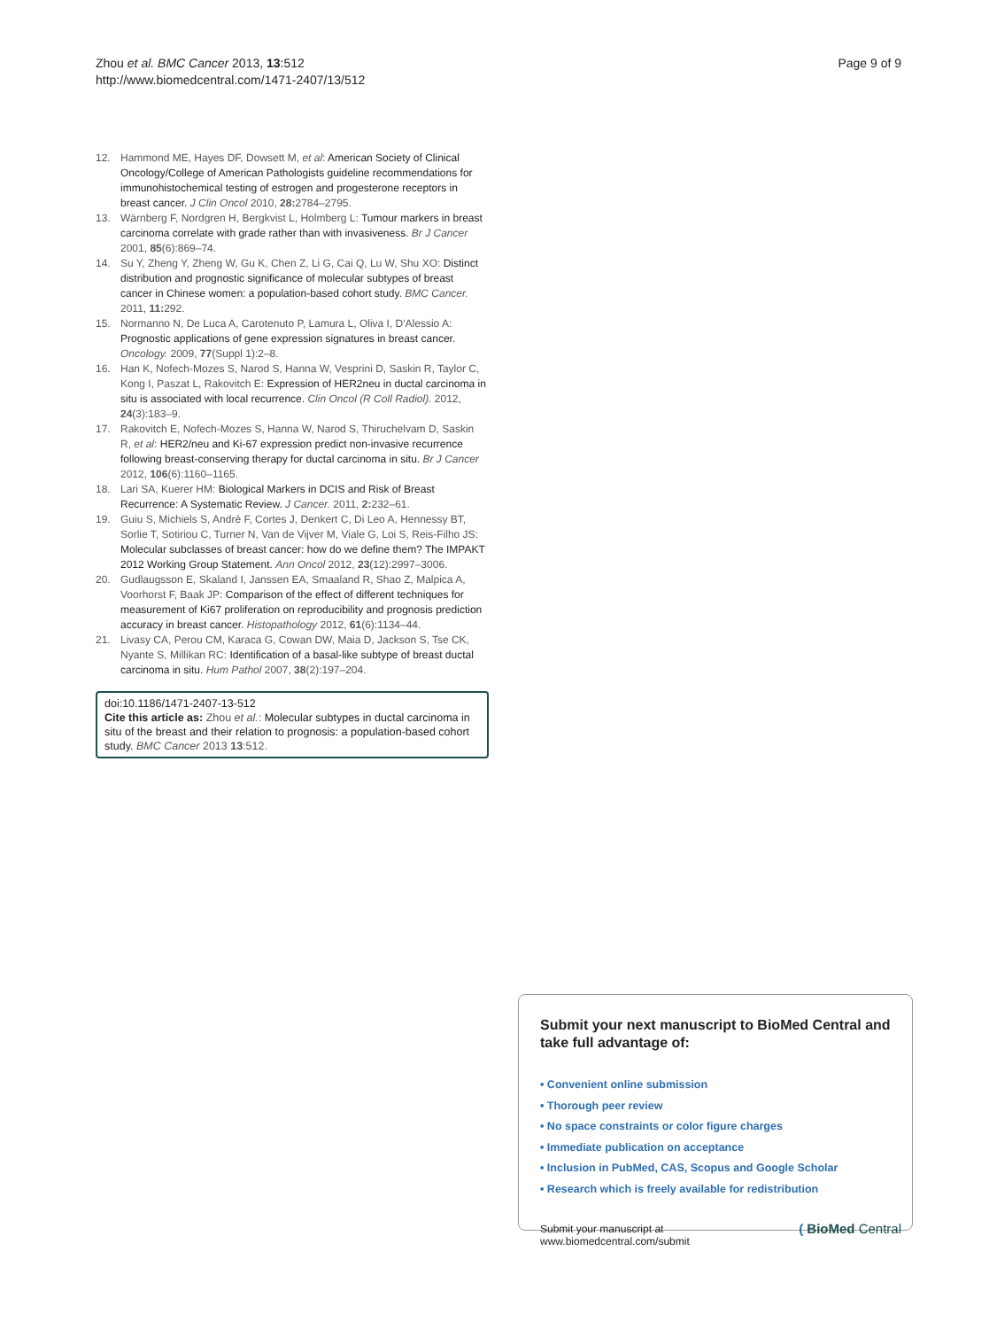Zhou et al. BMC Cancer 2013, 13:512
http://www.biomedcentral.com/1471-2407/13/512
Page 9 of 9
12. Hammond ME, Hayes DF, Dowsett M, et al: American Society of Clinical Oncology/College of American Pathologists guideline recommendations for immunohistochemical testing of estrogen and progesterone receptors in breast cancer. J Clin Oncol 2010, 28: 2784–2795.
13. Wärnberg F, Nordgren H, Bergkvist L, Holmberg L: Tumour markers in breast carcinoma correlate with grade rather than with invasiveness. Br J Cancer 2001, 85(6):869–74.
14. Su Y, Zheng Y, Zheng W, Gu K, Chen Z, Li G, Cai Q, Lu W, Shu XO: Distinct distribution and prognostic significance of molecular subtypes of breast cancer in Chinese women: a population-based cohort study. BMC Cancer. 2011, 11: 292.
15. Normanno N, De Luca A, Carotenuto P, Lamura L, Oliva I, D'Alessio A: Prognostic applications of gene expression signatures in breast cancer. Oncology. 2009, 77(Suppl 1):2–8.
16. Han K, Nofech-Mozes S, Narod S, Hanna W, Vesprini D, Saskin R, Taylor C, Kong I, Paszat L, Rakovitch E: Expression of HER2neu in ductal carcinoma in situ is associated with local recurrence. Clin Oncol (R Coll Radiol). 2012, 24(3):183–9.
17. Rakovitch E, Nofech-Mozes S, Hanna W, Narod S, Thiruchelvam D, Saskin R, et al: HER2/neu and Ki-67 expression predict non-invasive recurrence following breast-conserving therapy for ductal carcinoma in situ. Br J Cancer 2012, 106(6):1160–1165.
18. Lari SA, Kuerer HM: Biological Markers in DCIS and Risk of Breast Recurrence: A Systematic Review. J Cancer. 2011, 2: 232–61.
19. Guiu S, Michiels S, André F, Cortes J, Denkert C, Di Leo A, Hennessy BT, Sorlie T, Sotiriou C, Turner N, Van de Vijver M, Viale G, Loi S, Reis-Filho JS: Molecular subclasses of breast cancer: how do we define them? The IMPAKT 2012 Working Group Statement. Ann Oncol 2012, 23(12):2997–3006.
20. Gudlaugsson E, Skaland I, Janssen EA, Smaaland R, Shao Z, Malpica A, Voorhorst F, Baak JP: Comparison of the effect of different techniques for measurement of Ki67 proliferation on reproducibility and prognosis prediction accuracy in breast cancer. Histopathology 2012, 61(6):1134–44.
21. Livasy CA, Perou CM, Karaca G, Cowan DW, Maia D, Jackson S, Tse CK, Nyante S, Millikan RC: Identification of a basal-like subtype of breast ductal carcinoma in situ. Hum Pathol 2007, 38(2):197–204.
doi:10.1186/1471-2407-13-512
Cite this article as: Zhou et al.: Molecular subtypes in ductal carcinoma in situ of the breast and their relation to prognosis: a population-based cohort study. BMC Cancer 2013 13:512.
Submit your next manuscript to BioMed Central and take full advantage of:
• Convenient online submission
• Thorough peer review
• No space constraints or color figure charges
• Immediate publication on acceptance
• Inclusion in PubMed, CAS, Scopus and Google Scholar
• Research which is freely available for redistribution
Submit your manuscript at
www.biomedcentral.com/submit
( BioMed Central